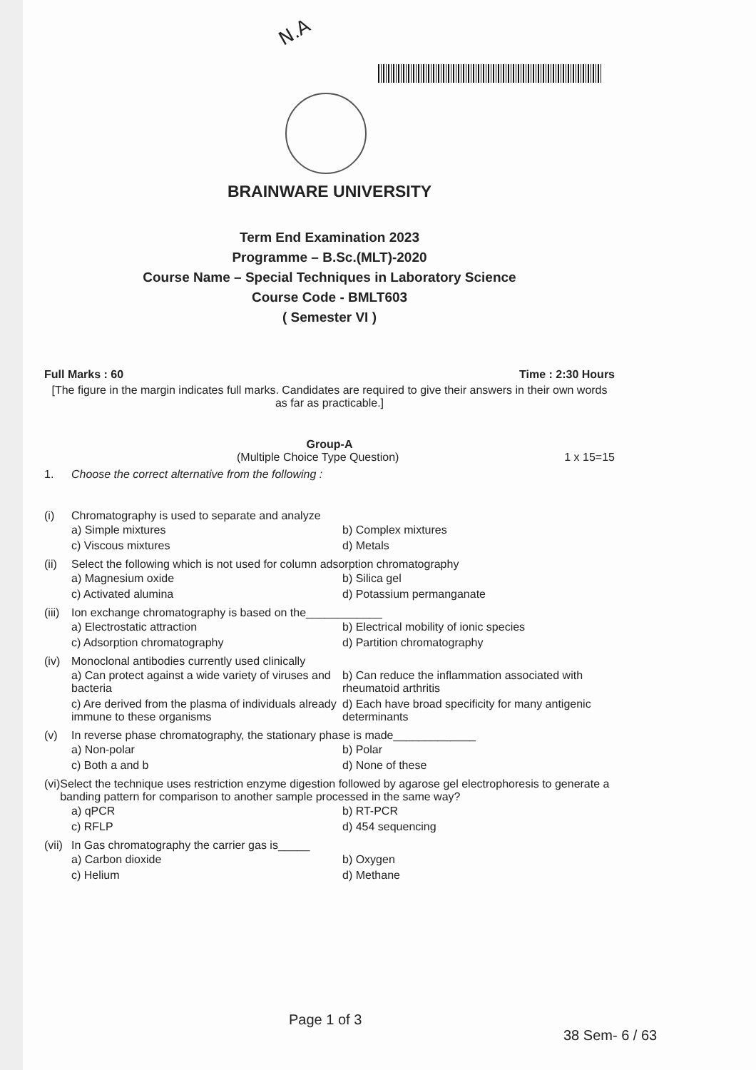N.A
BRAINWARE UNIVERSITY
Term End Examination 2023
Programme – B.Sc.(MLT)-2020
Course Name – Special Techniques in Laboratory Science
Course Code - BMLT603
( Semester VI )
Full Marks : 60 Time : 2:30 Hours
[The figure in the margin indicates full marks. Candidates are required to give their answers in their own words as far as practicable.]
Group-A
(Multiple Choice Type Question) 1 x 15=15
1. Choose the correct alternative from the following :
(i) Chromatography is used to separate and analyze
a) Simple mixtures
b) Complex mixtures
c) Viscous mixtures
d) Metals
(ii) Select the following which is not used for column adsorption chromatography
a) Magnesium oxide
b) Silica gel
c) Activated alumina
d) Potassium permanganate
(iii) Ion exchange chromatography is based on the____________
a) Electrostatic attraction
b) Electrical mobility of ionic species
c) Adsorption chromatography
d) Partition chromatography
(iv) Monoclonal antibodies currently used clinically
a) Can protect against a wide variety of viruses and bacteria
b) Can reduce the inflammation associated with rheumatoid arthritis
c) Are derived from the plasma of individuals already immune to these organisms
d) Each have broad specificity for many antigenic determinants
(v) In reverse phase chromatography, the stationary phase is made_____________
a) Non-polar
b) Polar
c) Both a and b
d) None of these
(vi) Select the technique uses restriction enzyme digestion followed by agarose gel electrophoresis to generate a banding pattern for comparison to another sample processed in the same way?
a) qPCR
b) RT-PCR
c) RFLP
d) 454 sequencing
(vii) In Gas chromatography the carrier gas is_____
a) Carbon dioxide
b) Oxygen
c) Helium
d) Methane
Page 1 of 3
38 Sem- 6 / 63